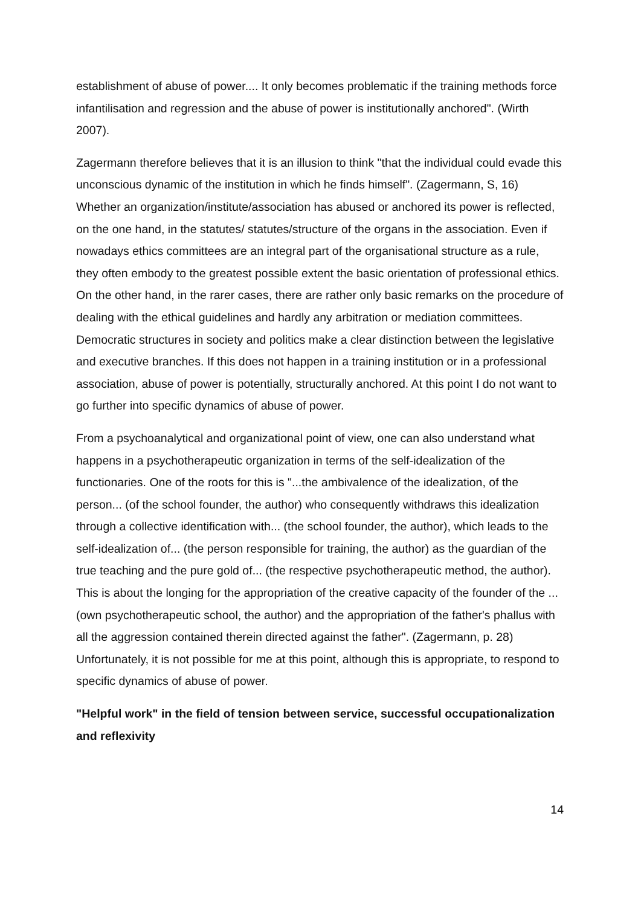establishment of abuse of power.... It only becomes problematic if the training methods force infantilisation and regression and the abuse of power is institutionally anchored". (Wirth 2007).
Zagermann therefore believes that it is an illusion to think "that the individual could evade this unconscious dynamic of the institution in which he finds himself". (Zagermann, S, 16) Whether an organization/institute/association has abused or anchored its power is reflected, on the one hand, in the statutes/ statutes/structure of the organs in the association. Even if nowadays ethics committees are an integral part of the organisational structure as a rule, they often embody to the greatest possible extent the basic orientation of professional ethics. On the other hand, in the rarer cases, there are rather only basic remarks on the procedure of dealing with the ethical guidelines and hardly any arbitration or mediation committees. Democratic structures in society and politics make a clear distinction between the legislative and executive branches. If this does not happen in a training institution or in a professional association, abuse of power is potentially, structurally anchored. At this point I do not want to go further into specific dynamics of abuse of power.
From a psychoanalytical and organizational point of view, one can also understand what happens in a psychotherapeutic organization in terms of the self-idealization of the functionaries. One of the roots for this is "...the ambivalence of the idealization, of the person... (of the school founder, the author) who consequently withdraws this idealization through a collective identification with... (the school founder, the author), which leads to the self-idealization of... (the person responsible for training, the author) as the guardian of the true teaching and the pure gold of... (the respective psychotherapeutic method, the author). This is about the longing for the appropriation of the creative capacity of the founder of the ... (own psychotherapeutic school, the author) and the appropriation of the father's phallus with all the aggression contained therein directed against the father". (Zagermann, p. 28) Unfortunately, it is not possible for me at this point, although this is appropriate, to respond to specific dynamics of abuse of power.
"Helpful work" in the field of tension between service, successful occupationalization and reflexivity
14